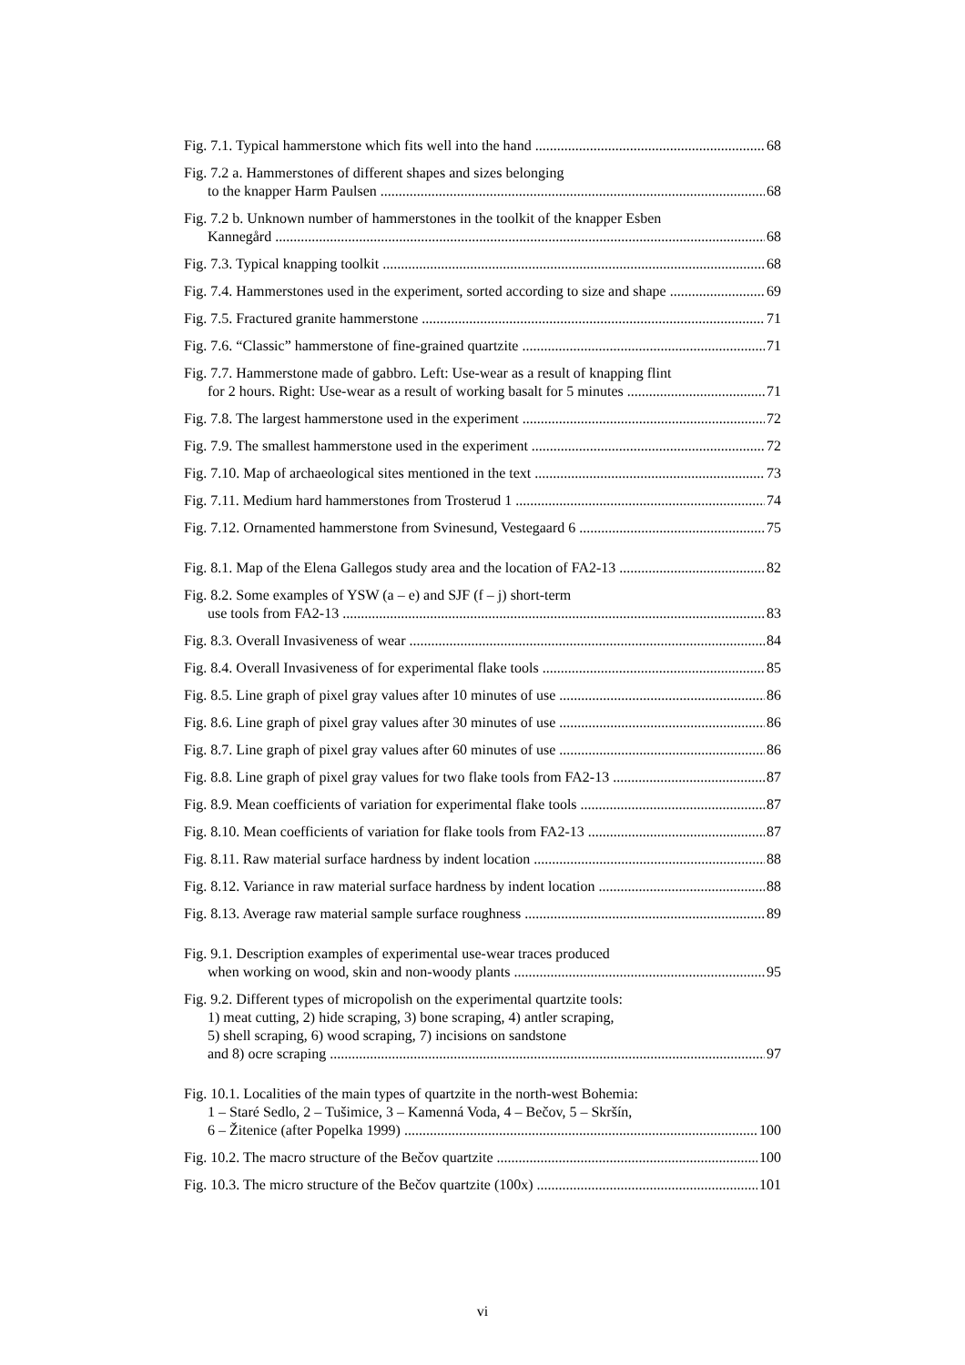Fig. 7.1. Typical hammerstone which fits well into the hand 68
Fig. 7.2 a. Hammerstones of different shapes and sizes belonging
to the knapper Harm Paulsen 68
Fig. 7.2 b. Unknown number of hammerstones in the toolkit of the knapper Esben
Kannegård 68
Fig. 7.3. Typical knapping toolkit 68
Fig. 7.4. Hammerstones used in the experiment, sorted according to size and shape 69
Fig. 7.5. Fractured granite hammerstone 71
Fig. 7.6. “Classic” hammerstone of fine-grained quartzite 71
Fig. 7.7. Hammerstone made of gabbro. Left: Use-wear as a result of knapping flint
for 2 hours. Right: Use-wear as a result of working basalt for 5 minutes 71
Fig. 7.8. The largest hammerstone used in the experiment 72
Fig. 7.9. The smallest hammerstone used in the experiment 72
Fig. 7.10. Map of archaeological sites mentioned in the text 73
Fig. 7.11. Medium hard hammerstones from Trosterud 1 74
Fig. 7.12. Ornamented hammerstone from Svinesund, Vestegaard 6 75
Fig. 8.1. Map of the Elena Gallegos study area and the location of FA2-13 82
Fig. 8.2. Some examples of YSW (a – e) and SJF (f – j) short-term
use tools from FA2-13 83
Fig. 8.3. Overall Invasiveness of wear 84
Fig. 8.4. Overall Invasiveness of for experimental flake tools 85
Fig. 8.5. Line graph of pixel gray values after 10 minutes of use 86
Fig. 8.6. Line graph of pixel gray values after 30 minutes of use 86
Fig. 8.7. Line graph of pixel gray values after 60 minutes of use 86
Fig. 8.8. Line graph of pixel gray values for two flake tools from FA2-13 87
Fig. 8.9. Mean coefficients of variation for experimental flake tools 87
Fig. 8.10. Mean coefficients of variation for flake tools from FA2-13 87
Fig. 8.11. Raw material surface hardness by indent location 88
Fig. 8.12. Variance in raw material surface hardness by indent location 88
Fig. 8.13. Average raw material sample surface roughness 89
Fig. 9.1. Description examples of experimental use-wear traces produced
when working on wood, skin and non-woody plants 95
Fig. 9.2. Different types of micropolish on the experimental quartzite tools:
1) meat cutting, 2) hide scraping, 3) bone scraping, 4) antler scraping,
5) shell scraping, 6) wood scraping, 7) incisions on sandstone
and 8) ocre scraping 97
Fig. 10.1. Localities of the main types of quartzite in the north-west Bohemia:
1 – Staré Sedlo, 2 – Tušimice, 3 – Kamenná Voda, 4 – Bečov, 5 – Skršín,
6 – Žitenice (after Popelka 1999) 100
Fig. 10.2. The macro structure of the Bečov quartzite 100
Fig. 10.3. The micro structure of the Bečov quartzite (100x) 101
vi